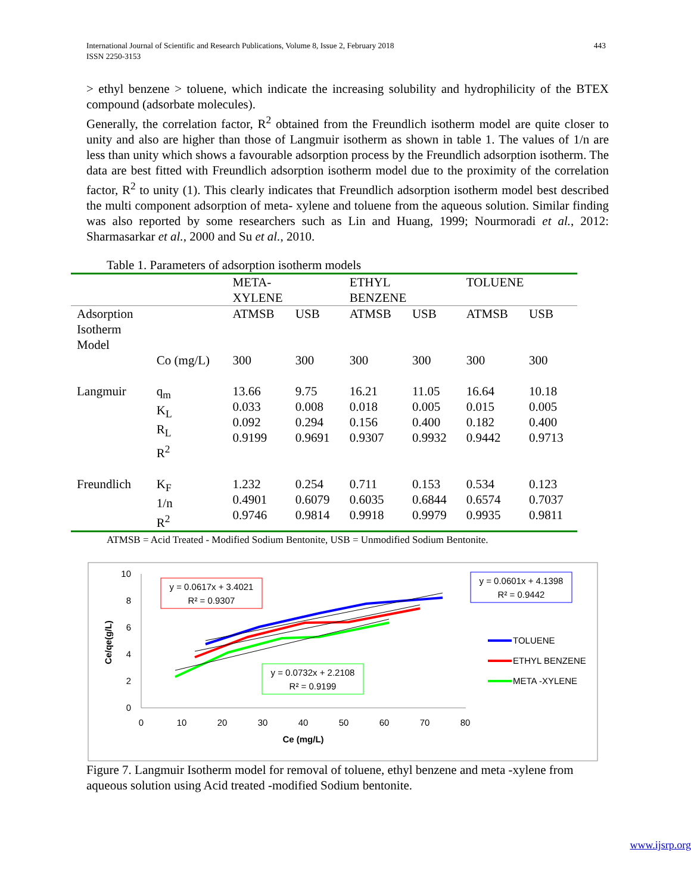International Journal of Scientific and Research Publications, Volume 8, Issue 2, February 2018
ISSN 2250-3153
443
> ethyl benzene > toluene, which indicate the increasing solubility and hydrophilicity of the BTEX compound (adsorbate molecules).
Generally, the correlation factor, R<sup>2</sup> obtained from the Freundlich isotherm model are quite closer to unity and also are higher than those of Langmuir isotherm as shown in table 1. The values of 1/n are less than unity which shows a favourable adsorption process by the Freundlich adsorption isotherm. The data are best fitted with Freundlich adsorption isotherm model due to the proximity of the correlation factor, R<sup>2</sup> to unity (1). This clearly indicates that Freundlich adsorption isotherm model best described the multi component adsorption of meta- xylene and toluene from the aqueous solution. Similar finding was also reported by some researchers such as Lin and Huang, 1999; Nourmoradi et al., 2012: Sharmasarkar et al., 2000 and Su et al., 2010.
Table 1. Parameters of adsorption isotherm models
| | | META- XYLENE | | ETHYL BENZENE | | TOLUENE | |
| --- | --- | --- | --- | --- | --- | --- | --- |
| Adsorption Isotherm Model | | ATMSB | USB | ATMSB | USB | ATMSB | USB |
| | Co (mg/L) | 300 | 300 | 300 | 300 | 300 | 300 |
| Langmuir | q<sub>m</sub> K<sub>L</sub> R<sub>L</sub> R<sup>2</sup> | 13.66 0.033 0.092 0.9199 | 9.75 0.008 0.294 0.9691 | 16.21 0.018 0.156 0.9307 | 11.05 0.005 0.400 0.9932 | 16.64 0.015 0.182 0.9442 | 10.18 0.005 0.400 0.9713 |
| Freundlich | K<sub>F</sub> 1/n R<sup>2</sup> | 1.232 0.4901 0.9746 | 0.254 0.6079 0.9814 | 0.711 0.6035 0.9918 | 0.153 0.6844 0.9979 | 0.534 0.6574 0.9935 | 0.123 0.7037 0.9811 |
ATMSB = Acid Treated - Modified Sodium Bentonite, USB = Unmodified Sodium Bentonite.
10
8
6
4
2
0
0
10
20
30
40
50
60
70
80
Ce (mg/L)
Ce/qe(g/L)
y = 0.0617x + 3.4021
R² = 0.9307
y = 0.0601x + 4.1398
R² = 0.9442
y = 0.0732x + 2.2108
R² = 0.9199
TOLUENE
ETHYL BENZENE
META -XYLENE
Figure 7. Langmuir Isotherm model for removal of toluene, ethyl benzene and meta -xylene from aqueous solution using Acid treated -modified Sodium bentonite.
www.ijsrp.org